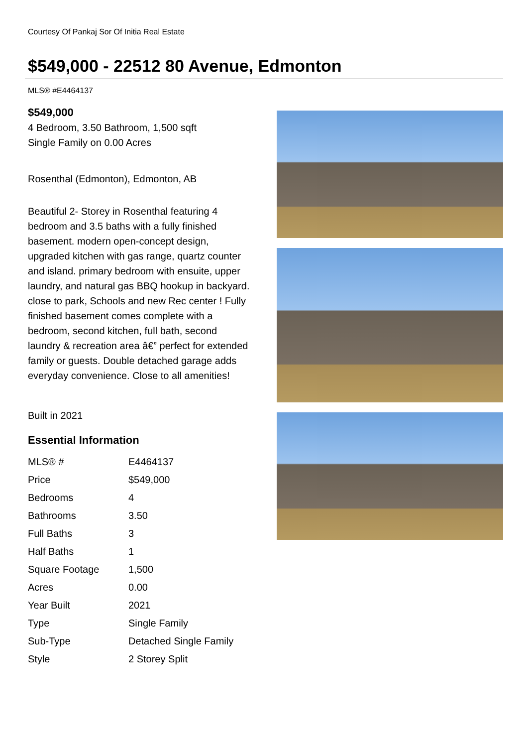Courtesy Of Pankaj Sor Of Initia Real Estate
$549,000 - 22512 80 Avenue, Edmonton
MLS® #E4464137
$549,000
4 Bedroom, 3.50 Bathroom, 1,500 sqft
Single Family on 0.00 Acres
Rosenthal (Edmonton), Edmonton, AB
Beautiful 2- Storey in Rosenthal featuring 4 bedroom and 3.5 baths with a fully finished basement. modern open-concept design, upgraded kitchen with gas range, quartz counter and island. primary bedroom with ensuite, upper laundry, and natural gas BBQ hookup in backyard. close to park, Schools and new Rec center ! Fully finished basement comes complete with a bedroom, second kitchen, full bath, second laundry & recreation area â€” perfect for extended family or guests. Double detached garage adds everyday convenience. Close to all amenities!
Built in 2021
Essential Information
| MLS® # | E4464137 |
| Price | $549,000 |
| Bedrooms | 4 |
| Bathrooms | 3.50 |
| Full Baths | 3 |
| Half Baths | 1 |
| Square Footage | 1,500 |
| Acres | 0.00 |
| Year Built | 2021 |
| Type | Single Family |
| Sub-Type | Detached Single Family |
| Style | 2 Storey Split |